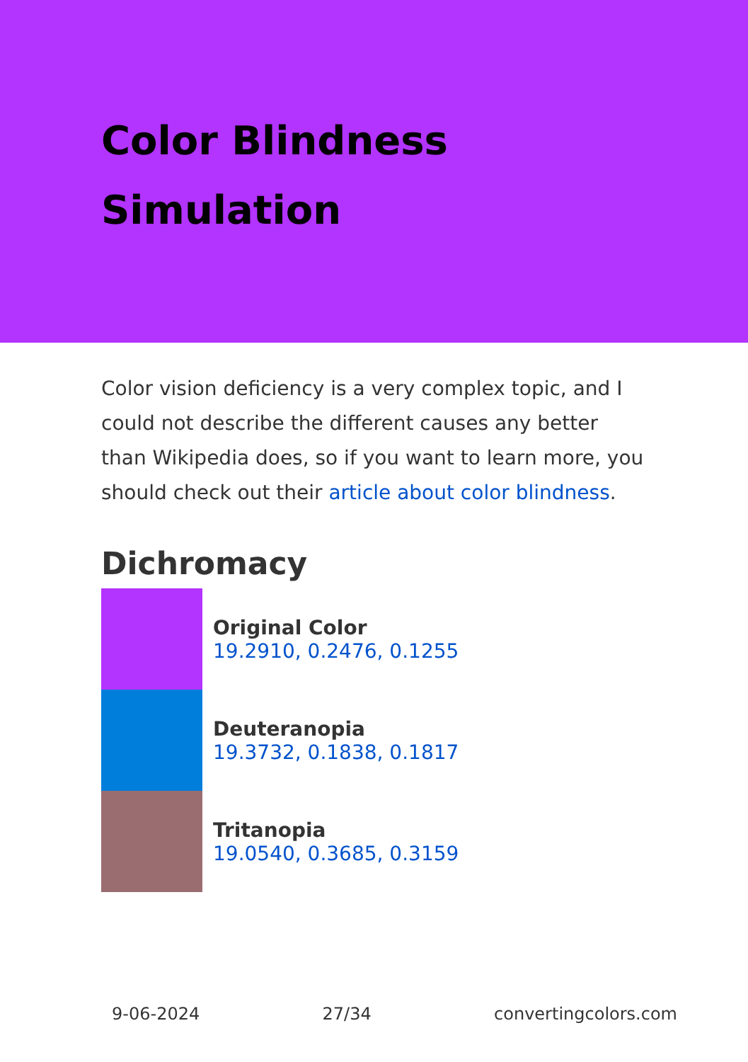Color Blindness Simulation
Color vision deficiency is a very complex topic, and I could not describe the different causes any better than Wikipedia does, so if you want to learn more, you should check out their article about color blindness.
Dichromacy
Original Color
19.2910, 0.2476, 0.1255
Deuteranopia
19.3732, 0.1838, 0.1817
Tritanopia
19.0540, 0.3685, 0.3159
9-06-2024 27/34 convertingcolors.com